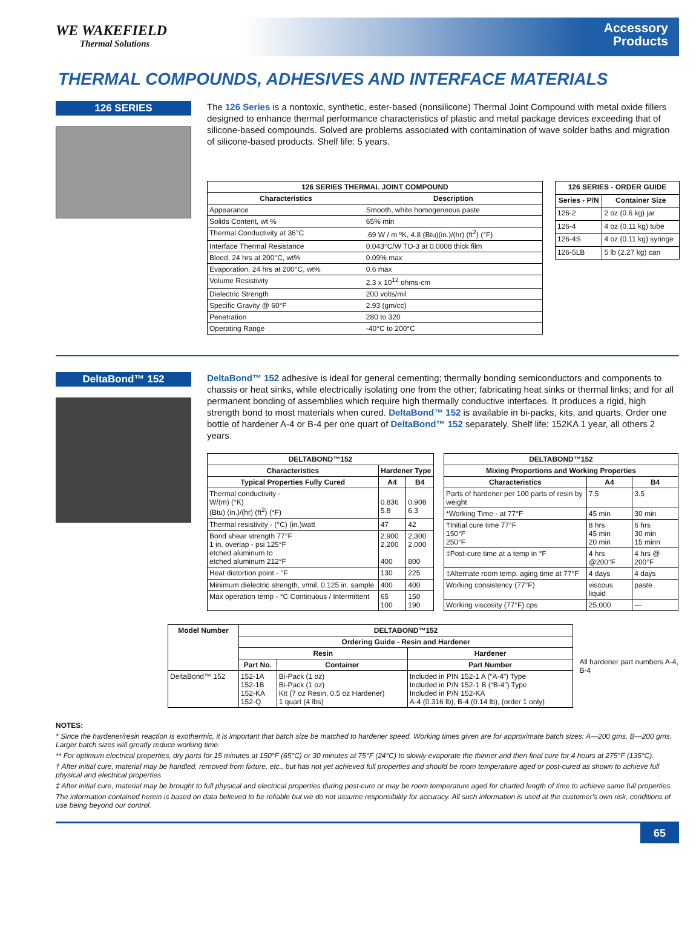WE WAKEFIELD
Thermal Solutions
Accessory
Products
THERMAL COMPOUNDS, ADHESIVES AND INTERFACE MATERIALS
126 SERIES
The 126 Series is a nontoxic, synthetic, ester-based (nonsilicone) Thermal Joint Compound with metal oxide fillers designed to enhance thermal performance characteristics of plastic and metal package devices exceeding that of silicone-based compounds. Solved are problems associated with contamination of wave solder baths and migration of silicone-based products. Shelf life: 5 years.
| 126 SERIES THERMAL JOINT COMPOUND | |
| --- | --- |
| Characteristics | Description |
| Appearance | Smooth, white homogeneous paste |
| Solids Content, wt % | 65% min |
| Thermal Conductivity at 36°C | .69 W / m ºK, 4.8 (Btu)(in.)/(hr) (ft<sup>2</sup>) (°F) |
| Interface Thermal Resistance | 0.043°C/W TO-3 at 0.0008 thick film |
| Bleed, 24 hrs at 200°C, wt% | 0.09% max |
| Evaporation, 24 hrs at 200°C, wt% | 0.6 max |
| Volume Resistivity | 2.3 x 10<sup>12</sup> ohms-cm |
| Dielectric Strength | 200 volts/mil |
| Specific Gravity @ 60°F | 2.93 (gm/cc) |
| Penetration | 280 to 320 |
| Operating Range | -40°C to 200°C |
| 126 SERIES - ORDER GUIDE | |
| --- | --- |
| Series - P/N | Container Size |
| 126-2 | 2 oz (0.6 kg) jar |
| 126-4 | 4 oz (0.11 kg) tube |
| 126-4S | 4 oz (0.11 kg) syringe |
| 126-5LB | 5 lb (2.27 kg) can |
DeltaBond™ 152
DeltaBond™ 152 adhesive is ideal for general cementing; thermally bonding semiconductors and components to chassis or heat sinks, while electrically isolating one from the other; fabricating heat sinks or thermal links; and for all permanent bonding of assemblies which require high thermally conductive interfaces. It produces a rigid, high strength bond to most materials when cured. DeltaBond™ 152 is available in bi-packs, kits, and quarts. Order one bottle of hardener A-4 or B-4 per one quart of DeltaBond™ 152 separately. Shelf life: 152KA 1 year, all others 2 years.
| DELTABOND™152 | | |
| --- | --- | --- |
| Characteristics | Hardener Type | |
| Typical Properties Fully Cured | A4 | B4 |
| Thermal conductivity - W/(m) (°K) (Btu) (in.)/(hr) (ft<sup>2</sup>) (°F) | 0.836 5.8 | 0.908 6.3 |
| Thermal resistivity - (°C) (in.)watt | 47 | 42 |
| Bond shear strength 77°F 1 in. overlap - psi 125°F etched aluminum to etched aluminum 212°F | 2,900 2,200 400 | 2,300 2,000 800 |
| Heat distortion point - °F | 130 | 225 |
| Minimum dielectric strength, v/mil, 0.125 in. sample | 400 | 400 |
| Max operation temp - °C Continuous / Intermittent | 65 100 | 150 190 |
| DELTABOND™152 | | |
| --- | --- | --- |
| Mixing Proportions and Working Properties | | |
| Characteristics | A4 | B4 |
| Parts of hardener per 100 parts of resin by weight | 7.5 | 3.5 |
| *Working Time - at 77°F | 45 min | 30 min |
| †Initial cure time 77°F 150°F 250°F | 8 hrs 45 min 20 min | 6 hrs 30 min 15 minn |
| ‡Post-cure time at a temp in °F | 4 hrs @200°F | 4 hrs @ 200°F |
| ‡Alternate room temp. aging time at 77°F | 4 days | 4 days |
| Working consistency (77°F) | viscous liquid | paste |
| Working viscosity (77°F) cps | 25,000 | — |
| Model Number | DELTABOND™152 | | |
| --- | --- | --- | --- |
| | Ordering Guide - Resin and Hardener | | |
| | Resin | | Hardener |
| | Part No. | Container | Part Number |
| DeltaBond™ 152 | 152-1A 152-1B 152-KA 152-Q | Bi-Pack (1 oz) Bi-Pack (1 oz) Kit (7 oz Resin, 0.5 oz Hardener) 1 quart (4 lbs) | Included in PIN 152-1 A (“A-4”) Type Included in P/N 152-1 B (“B-4”) Type Included in P/N 152-KA A-4 (0.316 lb), B-4 (0.14 lb), (order 1 only) |
All hardener part numbers A-4, B-4
NOTES:
* Since the hardener/resin reaction is exothermic, it is important that batch size be matched to hardener speed. Working times given are for approximate batch sizes: A—200 gms, B—200 gms. Larger batch sizes will greatly reduce working time.
** For optimum electrical properties, dry parts for 15 minutes at 150°F (65°C) or 30 minutes at 75°F (24°C) to slowly evaporate the thinner and then final cure for 4 hours at 275°F (135°C).
† After initial cure, material may be handled, removed from fixture, etc., but has not yet achieved full properties and should be room temperature aged or post-cured as shown to achieve full physical and electrical properties.
‡ After initial cure, material may be brought to full physical and electrical properties during post-cure or may be room temperature aged for charted length of time to achieve same full properties.
The information contained herein is based on data believed to be reliable but we do not assume responsibility for accuracy. All such information is used at the customer's own risk, conditions of use being beyond our control.
65